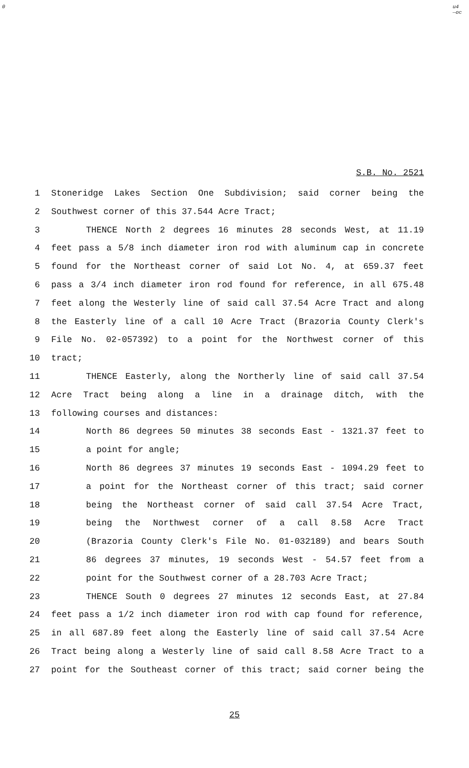0 u4
—oc
S.B. No. 2521
1 Stoneridge Lakes Section One Subdivision; said corner being the
2 Southwest corner of this 37.544 Acre Tract;
3 THENCE North 2 degrees 16 minutes 28 seconds West, at 11.19
4 feet pass a 5/8 inch diameter iron rod with aluminum cap in concrete
5 found for the Northeast corner of said Lot No. 4, at 659.37 feet
6 pass a 3/4 inch diameter iron rod found for reference, in all 675.48
7 feet along the Westerly line of said call 37.54 Acre Tract and along
8 the Easterly line of a call 10 Acre Tract (Brazoria County Clerk's
9 File No. 02-057392) to a point for the Northwest corner of this
10 tract;
11 THENCE Easterly, along the Northerly line of said call 37.54
12 Acre Tract being along a line in a drainage ditch, with the
13 following courses and distances:
14 North 86 degrees 50 minutes 38 seconds East - 1321.37 feet to
15 a point for angle;
16 North 86 degrees 37 minutes 19 seconds East - 1094.29 feet to
17 a point for the Northeast corner of this tract; said corner
18 being the Northeast corner of said call 37.54 Acre Tract,
19 being the Northwest corner of a call 8.58 Acre Tract
20 (Brazoria County Clerk's File No. 01-032189) and bears South
21 86 degrees 37 minutes, 19 seconds West - 54.57 feet from a
22 point for the Southwest corner of a 28.703 Acre Tract;
23 THENCE South 0 degrees 27 minutes 12 seconds East, at 27.84
24 feet pass a 1/2 inch diameter iron rod with cap found for reference,
25 in all 687.89 feet along the Easterly line of said call 37.54 Acre
26 Tract being along a Westerly line of said call 8.58 Acre Tract to a
27 point for the Southeast corner of this tract; said corner being the
25